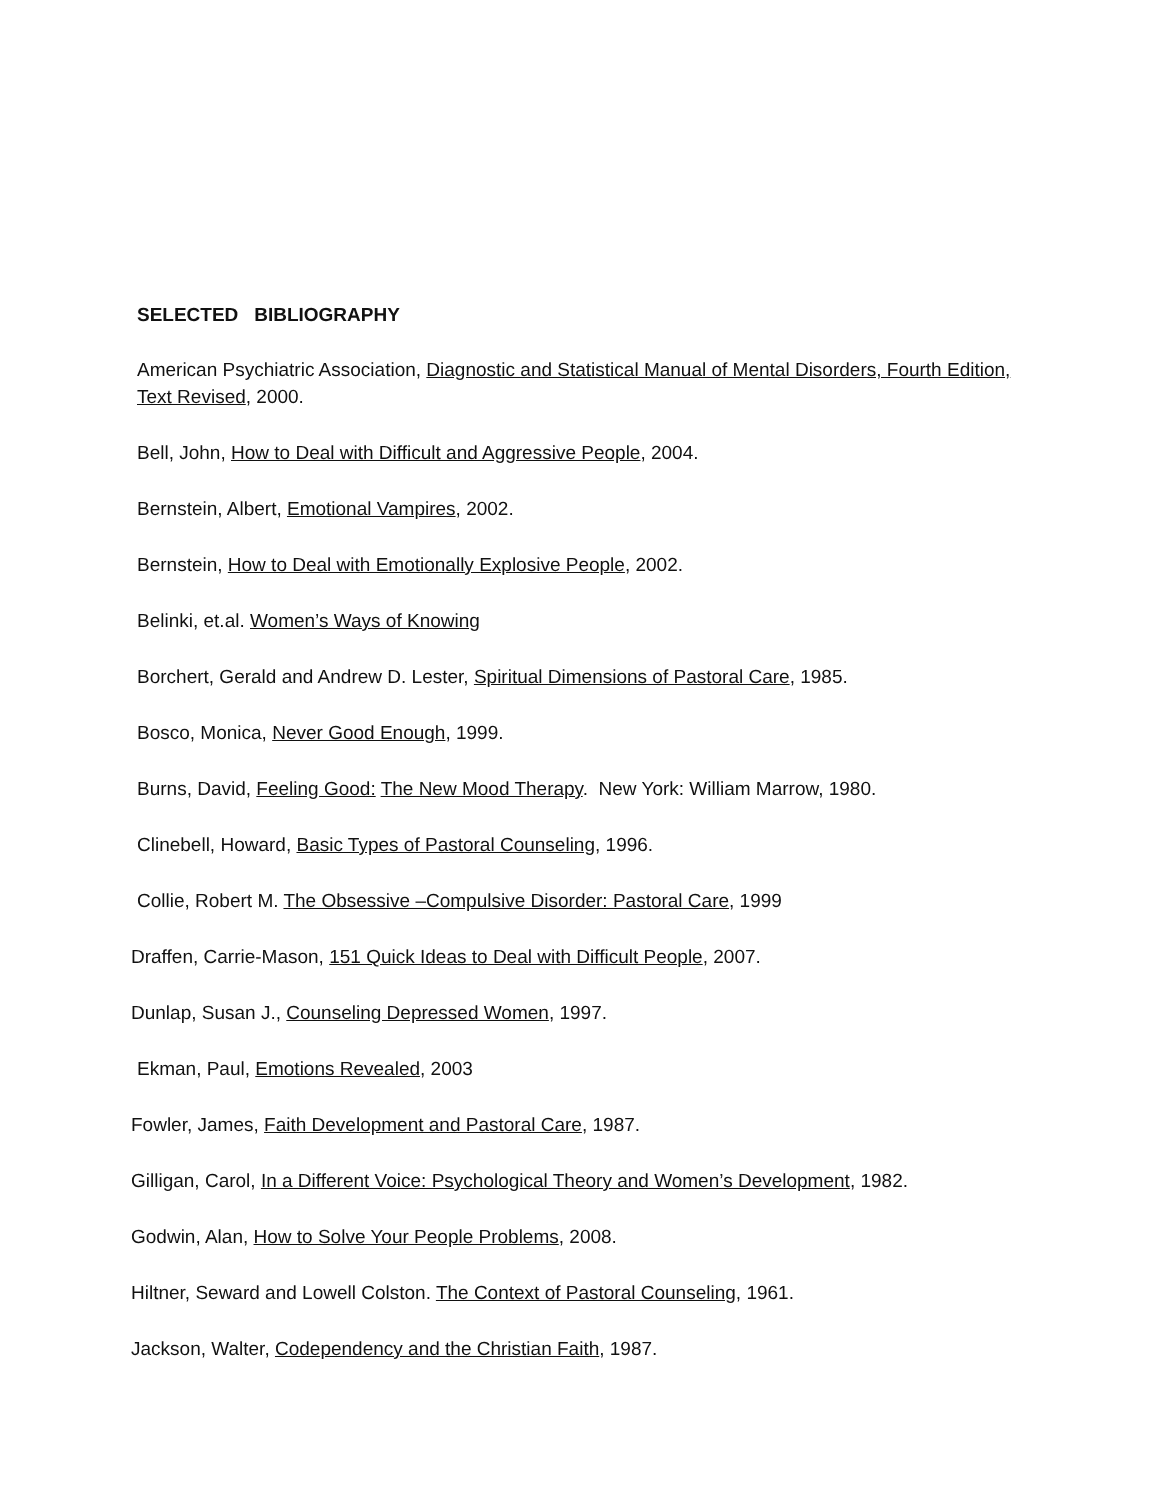SELECTED BIBLIOGRAPHY
American Psychiatric Association, Diagnostic and Statistical Manual of Mental Disorders, Fourth Edition, Text Revised, 2000.
Bell, John, How to Deal with Difficult and Aggressive People, 2004.
Bernstein, Albert, Emotional Vampires, 2002.
Bernstein, How to Deal with Emotionally Explosive People, 2002.
Belinki, et.al. Women’s Ways of Knowing
Borchert, Gerald and Andrew D. Lester, Spiritual Dimensions of Pastoral Care, 1985.
Bosco, Monica, Never Good Enough, 1999.
Burns, David, Feeling Good: The New Mood Therapy. New York: William Marrow, 1980.
Clinebell, Howard, Basic Types of Pastoral Counseling, 1996.
Collie, Robert M. The Obsessive –Compulsive Disorder: Pastoral Care, 1999
Draffen, Carrie-Mason, 151 Quick Ideas to Deal with Difficult People, 2007.
Dunlap, Susan J., Counseling Depressed Women, 1997.
Ekman, Paul, Emotions Revealed, 2003
Fowler, James, Faith Development and Pastoral Care, 1987.
Gilligan, Carol, In a Different Voice: Psychological Theory and Women’s Development, 1982.
Godwin, Alan, How to Solve Your People Problems, 2008.
Hiltner, Seward and Lowell Colston. The Context of Pastoral Counseling, 1961.
Jackson, Walter, Codependency and the Christian Faith, 1987.